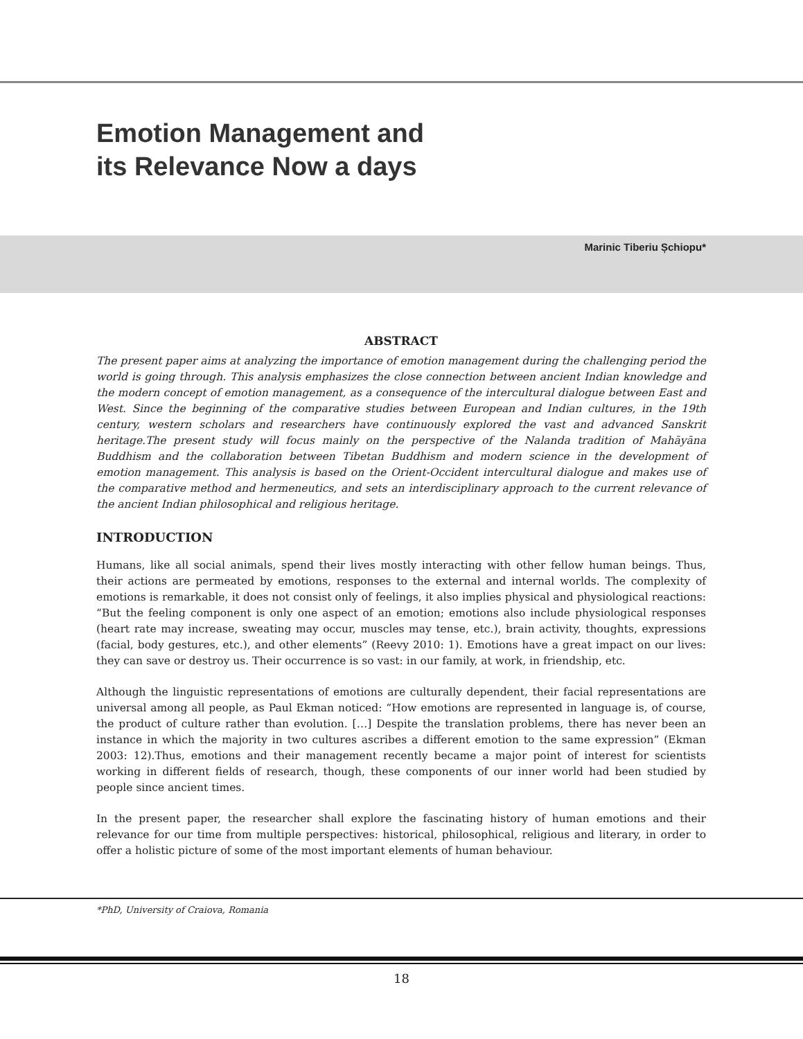Emotion Management and
its Relevance Now a days
Marinic Tiberiu Șchiopu*
ABSTRACT
The present paper aims at analyzing the importance of emotion management during the challenging period the world is going through. This analysis emphasizes the close connection between ancient Indian knowledge and the modern concept of emotion management, as a consequence of the intercultural dialogue between East and West. Since the beginning of the comparative studies between European and Indian cultures, in the 19th century, western scholars and researchers have continuously explored the vast and advanced Sanskrit heritage.The present study will focus mainly on the perspective of the Nalanda tradition of Mahāyāna Buddhism and the collaboration between Tibetan Buddhism and modern science in the development of emotion management. This analysis is based on the Orient-Occident intercultural dialogue and makes use of the comparative method and hermeneutics, and sets an interdisciplinary approach to the current relevance of the ancient Indian philosophical and religious heritage.
INTRODUCTION
Humans, like all social animals, spend their lives mostly interacting with other fellow human beings. Thus, their actions are permeated by emotions, responses to the external and internal worlds. The complexity of emotions is remarkable, it does not consist only of feelings, it also implies physical and physiological reactions: “But the feeling component is only one aspect of an emotion; emotions also include physiological responses (heart rate may increase, sweating may occur, muscles may tense, etc.), brain activity, thoughts, expressions (facial, body gestures, etc.), and other elements” (Reevy 2010: 1). Emotions have a great impact on our lives: they can save or destroy us. Their occurrence is so vast: in our family, at work, in friendship, etc.
Although the linguistic representations of emotions are culturally dependent, their facial representations are universal among all people, as Paul Ekman noticed: “How emotions are represented in language is, of course, the product of culture rather than evolution. […] Despite the translation problems, there has never been an instance in which the majority in two cultures ascribes a different emotion to the same expression” (Ekman 2003: 12).Thus, emotions and their management recently became a major point of interest for scientists working in different fields of research, though, these components of our inner world had been studied by people since ancient times.
In the present paper, the researcher shall explore the fascinating history of human emotions and their relevance for our time from multiple perspectives: historical, philosophical, religious and literary, in order to offer a holistic picture of some of the most important elements of human behaviour.
*PhD, University of Craiova, Romania
18